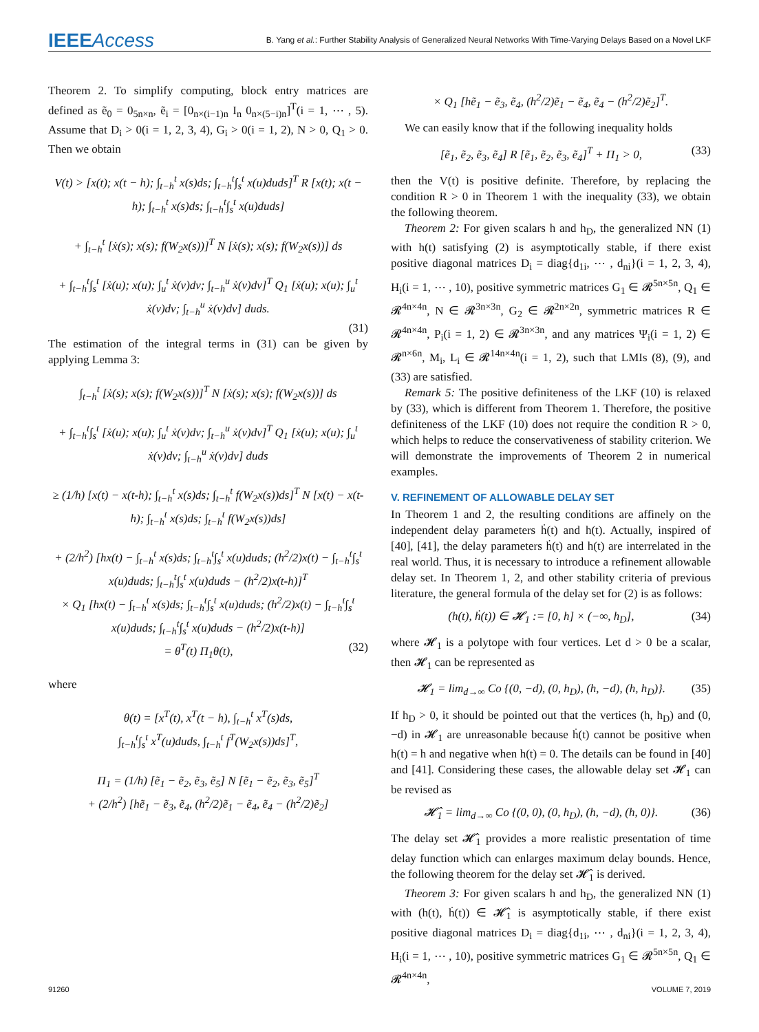IEEEAccess B. Yang et al.: Further Stability Analysis of Generalized Neural Networks With Time-Varying Delays Based on a Novel LKF
Theorem 2. To simplify computing, block entry matrices are defined as ẽ<sub>0</sub> = 0<sub>5n×n</sub>, ẽ<sub>i</sub> = [0<sub>n×(i−1)n</sub> I<sub>n</sub> 0<sub>n×(5−i)n</sub>]<sup>T</sup>(i = 1, ⋯ , 5). Assume that D<sub>i</sub> > 0(i = 1, 2, 3, 4), G<sub>i</sub> > 0(i = 1, 2), N > 0, Q<sub>1</sub> > 0. Then we obtain
V(t) > [x(t); x(t − h); ∫<sub>t−h</sub><sup>t</sup> x(s)ds; ∫<sub>t−h</sub><sup>t</sup>∫<sub>s</sub><sup>t</sup> x(u)duds]<sup>T</sup> R [x(t); x(t − h); ∫<sub>t−h</sub><sup>t</sup> x(s)ds; ∫<sub>t−h</sub><sup>t</sup>∫<sub>s</sub><sup>t</sup> x(u)duds]
+ ∫<sub>t−h</sub><sup>t</sup> [ẋ(s); x(s); f(W<sub>2</sub>x(s))]<sup>T</sup> N [ẋ(s); x(s); f(W<sub>2</sub>x(s))] ds
+ ∫<sub>t−h</sub><sup>t</sup>∫<sub>s</sub><sup>t</sup> [ẋ(u); x(u); ∫<sub>u</sub><sup>t</sup> ẋ(v)dv; ∫<sub>t−h</sub><sup>u</sup> ẋ(v)dv]<sup>T</sup> Q<sub>1</sub> [ẋ(u); x(u); ∫<sub>u</sub><sup>t</sup> ẋ(v)dv; ∫<sub>t−h</sub><sup>u</sup> ẋ(v)dv] duds.
(31)
The estimation of the integral terms in (31) can be given by applying Lemma 3:
∫<sub>t−h</sub><sup>t</sup> [ẋ(s); x(s); f(W<sub>2</sub>x(s))]<sup>T</sup> N [ẋ(s); x(s); f(W<sub>2</sub>x(s))] ds
+ ∫<sub>t−h</sub><sup>t</sup>∫<sub>s</sub><sup>t</sup> [ẋ(u); x(u); ∫<sub>u</sub><sup>t</sup> ẋ(v)dv; ∫<sub>t−h</sub><sup>u</sup> ẋ(v)dv]<sup>T</sup> Q<sub>1</sub> [ẋ(u); x(u); ∫<sub>u</sub><sup>t</sup> ẋ(v)dv; ∫<sub>t−h</sub><sup>u</sup> ẋ(v)dv] duds
≥ (1/h) [x(t) − x(t-h); ∫<sub>t−h</sub><sup>t</sup> x(s)ds; ∫<sub>t−h</sub><sup>t</sup> f(W<sub>2</sub>x(s))ds]<sup>T</sup> N [x(t) − x(t-h); ∫<sub>t−h</sub><sup>t</sup> x(s)ds; ∫<sub>t−h</sub><sup>t</sup> f(W<sub>2</sub>x(s))ds]
+ (2/h<sup>2</sup>) [hx(t) − ∫<sub>t−h</sub><sup>t</sup> x(s)ds; ∫<sub>t−h</sub><sup>t</sup>∫<sub>s</sub><sup>t</sup> x(u)duds; (h<sup>2</sup>/2)x(t) − ∫<sub>t−h</sub><sup>t</sup>∫<sub>s</sub><sup>t</sup> x(u)duds; ∫<sub>t−h</sub><sup>t</sup>∫<sub>s</sub><sup>t</sup> x(u)duds − (h<sup>2</sup>/2)x(t-h)]<sup>T</sup>
× Q<sub>1</sub> [hx(t) − ∫<sub>t−h</sub><sup>t</sup> x(s)ds; ∫<sub>t−h</sub><sup>t</sup>∫<sub>s</sub><sup>t</sup> x(u)duds; (h<sup>2</sup>/2)x(t) − ∫<sub>t−h</sub><sup>t</sup>∫<sub>s</sub><sup>t</sup> x(u)duds; ∫<sub>t−h</sub><sup>t</sup>∫<sub>s</sub><sup>t</sup> x(u)duds − (h<sup>2</sup>/2)x(t-h)]
= θ<sup>T</sup>(t) Π<sub>1</sub>θ(t), (32)
where
θ(t) = [x<sup>T</sup>(t), x<sup>T</sup>(t − h), ∫<sub>t−h</sub><sup>t</sup> x<sup>T</sup>(s)ds,
∫<sub>t−h</sub><sup>t</sup>∫<sub>s</sub><sup>t</sup> x<sup>T</sup>(u)duds, ∫<sub>t−h</sub><sup>t</sup> f<sup>T</sup>(W<sub>2</sub>x(s))ds]<sup>T</sup>,
Π<sub>1</sub> = (1/h) [ẽ<sub>1</sub> − ẽ<sub>2</sub>, ẽ<sub>3</sub>, ẽ<sub>5</sub>] N [ẽ<sub>1</sub> − ẽ<sub>2</sub>, ẽ<sub>3</sub>, ẽ<sub>5</sub>]<sup>T</sup>
+ (2/h<sup>2</sup>) [hẽ<sub>1</sub> − ẽ<sub>3</sub>, ẽ<sub>4</sub>, (h<sup>2</sup>/2)ẽ<sub>1</sub> − ẽ<sub>4</sub>, ẽ<sub>4</sub> − (h<sup>2</sup>/2)ẽ<sub>2</sub>]
× Q<sub>1</sub> [hẽ<sub>1</sub> − ẽ<sub>3</sub>, ẽ<sub>4</sub>, (h<sup>2</sup>/2)ẽ<sub>1</sub> − ẽ<sub>4</sub>, ẽ<sub>4</sub> − (h<sup>2</sup>/2)ẽ<sub>2</sub>]<sup>T</sup>.
We can easily know that if the following inequality holds
[ẽ<sub>1</sub>, ẽ<sub>2</sub>, ẽ<sub>3</sub>, ẽ<sub>4</sub>] R [ẽ<sub>1</sub>, ẽ<sub>2</sub>, ẽ<sub>3</sub>, ẽ<sub>4</sub>]<sup>T</sup> + Π<sub>1</sub> > 0, (33)
then the V(t) is positive definite. Therefore, by replacing the condition R > 0 in Theorem 1 with the inequality (33), we obtain the following theorem.
Theorem 2: For given scalars h and h<sub>D</sub>, the generalized NN (1) with h(t) satisfying (2) is asymptotically stable, if there exist positive diagonal matrices D<sub>i</sub> = diag{d<sub>1i</sub>, ⋯ , d<sub>ni</sub>}(i = 1, 2, 3, 4), H<sub>i</sub>(i = 1, ⋯ , 10), positive symmetric matrices G<sub>1</sub> ∈ 𝓡<sup>5n×5n</sup>, Q<sub>1</sub> ∈ 𝓡<sup>4n×4n</sup>, N ∈ 𝓡<sup>3n×3n</sup>, G<sub>2</sub> ∈ 𝓡<sup>2n×2n</sup>, symmetric matrices R ∈ 𝓡<sup>4n×4n</sup>, P<sub>i</sub>(i = 1, 2) ∈ 𝓡<sup>3n×3n</sup>, and any matrices Ψ<sub>i</sub>(i = 1, 2) ∈ 𝓡<sup>n×6n</sup>, M<sub>i</sub>, L<sub>i</sub> ∈ 𝓡<sup>14n×4n</sup>(i = 1, 2), such that LMIs (8), (9), and (33) are satisfied.
Remark 5: The positive definiteness of the LKF (10) is relaxed by (33), which is different from Theorem 1. Therefore, the positive definiteness of the LKF (10) does not require the condition R > 0, which helps to reduce the conservativeness of stability criterion. We will demonstrate the improvements of Theorem 2 in numerical examples.
V. REFINEMENT OF ALLOWABLE DELAY SET
In Theorem 1 and 2, the resulting conditions are affinely on the independent delay parameters ḣ(t) and h(t). Actually, inspired of [40], [41], the delay parameters ḣ(t) and h(t) are interrelated in the real world. Thus, it is necessary to introduce a refinement allowable delay set. In Theorem 1, 2, and other stability criteria of previous literature, the general formula of the delay set for (2) is as follows:
(h(t), ḣ(t)) ∈ 𝓗<sub>1</sub> := [0, h] × (−∞, h<sub>D</sub>], (34)
where 𝓗<sub>1</sub> is a polytope with four vertices. Let d > 0 be a scalar, then 𝓗<sub>1</sub> can be represented as
𝓗<sub>1</sub> = lim<sub>d→∞</sub> Co {(0, −d), (0, h<sub>D</sub>), (h, −d), (h, h<sub>D</sub>)}. (35)
If h<sub>D</sub> > 0, it should be pointed out that the vertices (h, h<sub>D</sub>) and (0, −d) in 𝓗<sub>1</sub> are unreasonable because ḣ(t) cannot be positive when h(t) = h and negative when h(t) = 0. The details can be found in [40] and [41]. Considering these cases, the allowable delay set 𝓗<sub>1</sub> can be revised as
𝓗̂<sub>1</sub> = lim<sub>d→∞</sub> Co {(0, 0), (0, h<sub>D</sub>), (h, −d), (h, 0)}. (36)
The delay set 𝓗̂<sub>1</sub> provides a more realistic presentation of time delay function which can enlarges maximum delay bounds. Hence, the following theorem for the delay set 𝓗̂<sub>1</sub> is derived.
Theorem 3: For given scalars h and h<sub>D</sub>, the generalized NN (1) with (h(t), ḣ(t)) ∈ 𝓗̂<sub>1</sub> is asymptotically stable, if there exist positive diagonal matrices D<sub>i</sub> = diag{d<sub>1i</sub>, ⋯ , d<sub>ni</sub>}(i = 1, 2, 3, 4), H<sub>i</sub>(i = 1, ⋯ , 10), positive symmetric matrices G<sub>1</sub> ∈ 𝓡<sup>5n×5n</sup>, Q<sub>1</sub> ∈ 𝓡<sup>4n×4n</sup>,
91260 VOLUME 7, 2019